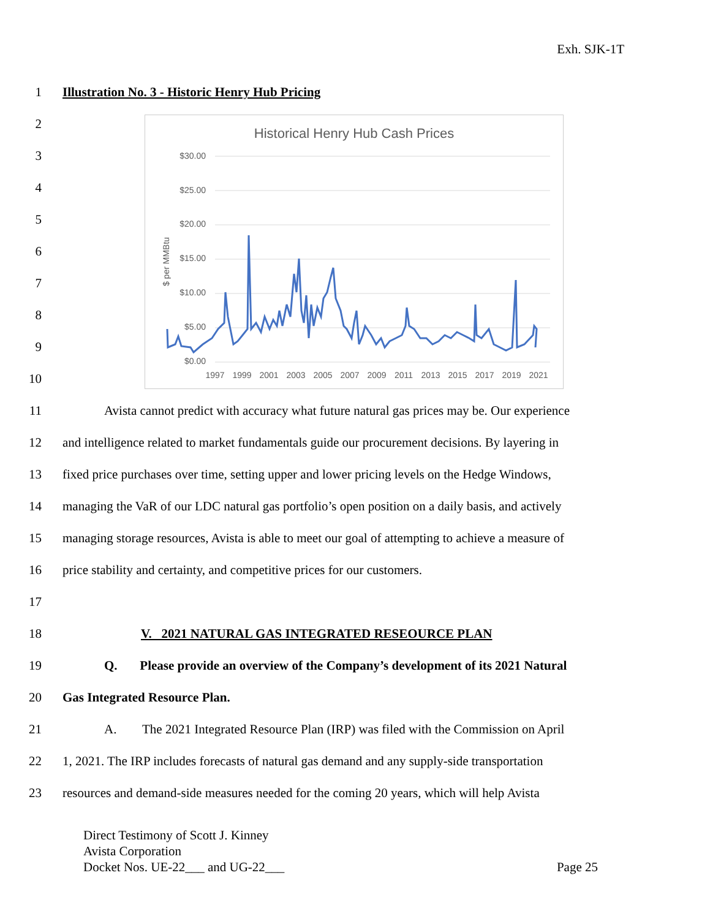Exh. SJK-1T
1 Illustration No. 3 - Historic Henry Hub Pricing
2
3
4
5
6
7
8
9
10
Historical Henry Hub Cash Prices
$30.00
$25.00
$20.00
$15.00
$10.00
$5.00
$0.00
$ per MMBtu
1997
1999
2001
2003
2005
2007
2009
2011
2013
2015
2017
2019
2021
11 Avista cannot predict with accuracy what future natural gas prices may be. Our experience
12 and intelligence related to market fundamentals guide our procurement decisions. By layering in
13 fixed price purchases over time, setting upper and lower pricing levels on the Hedge Windows,
14 managing the VaR of our LDC natural gas portfolio’s open position on a daily basis, and actively
15 managing storage resources, Avista is able to meet our goal of attempting to achieve a measure of
16 price stability and certainty, and competitive prices for our customers.
17
18 V. 2021 NATURAL GAS INTEGRATED RESEOURCE PLAN
19 Q. Please provide an overview of the Company’s development of its 2021 Natural
20 Gas Integrated Resource Plan.
21 A. The 2021 Integrated Resource Plan (IRP) was filed with the Commission on April
22 1, 2021. The IRP includes forecasts of natural gas demand and any supply-side transportation
23 resources and demand-side measures needed for the coming 20 years, which will help Avista
Direct Testimony of Scott J. Kinney
Avista Corporation
Docket Nos. UE-22___ and UG-22___ Page 25